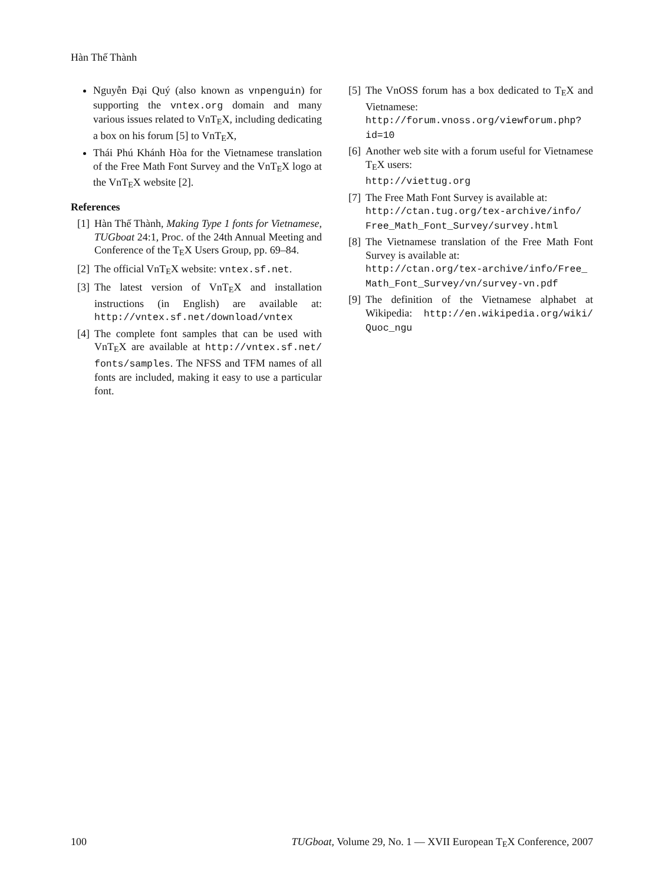Hàn Thế Thành
Nguyễn Đại Quý (also known as vnpenguin) for supporting the vntex.org domain and many various issues related to VnTEX, including dedicating a box on his forum [5] to VnTEX,
Thái Phú Khánh Hòa for the Vietnamese translation of the Free Math Font Survey and the VnTEX logo at the VnTEX website [2].
References
[1] Hàn Thế Thành, Making Type 1 fonts for Vietnamese, TUGboat 24:1, Proc. of the 24th Annual Meeting and Conference of the TEX Users Group, pp. 69–84.
[2] The official VnTEX website: vntex.sf.net.
[3] The latest version of VnTEX and installation instructions (in English) are available at: http://vntex.sf.net/download/vntex
[4] The complete font samples that can be used with VnTEX are available at http://vntex.sf.net/ fonts/samples. The NFSS and TFM names of all fonts are included, making it easy to use a particular font.
[5] The VnOSS forum has a box dedicated to TEX and Vietnamese:
http://forum.vnoss.org/viewforum.php? id=10
[6] Another web site with a forum useful for Vietnamese TEX users:
http://viettug.org
[7] The Free Math Font Survey is available at:
http://ctan.tug.org/tex-archive/info/ Free_Math_Font_Survey/survey.html
[8] The Vietnamese translation of the Free Math Font Survey is available at:
http://ctan.org/tex-archive/info/Free_ Math_Font_Survey/vn/survey-vn.pdf
[9] The definition of the Vietnamese alphabet at Wikipedia: http://en.wikipedia.org/wiki/ Quoc_ngu
100 TUGboat, Volume 29, No. 1 — XVII European TEX Conference, 2007